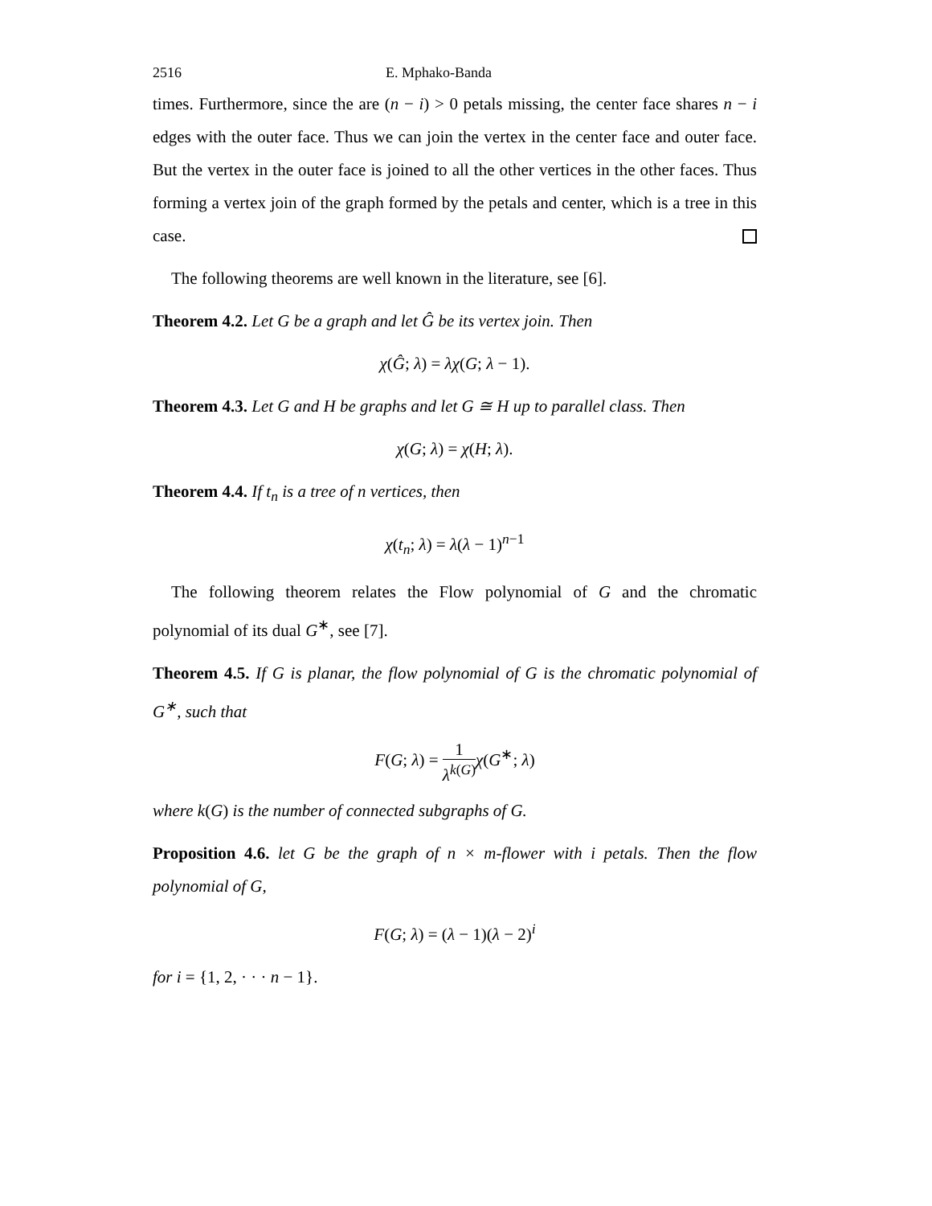2516 E. Mphako-Banda
times. Furthermore, since the are (n − i) > 0 petals missing, the center face shares n − i edges with the outer face. Thus we can join the vertex in the center face and outer face. But the vertex in the outer face is joined to all the other vertices in the other faces. Thus forming a vertex join of the graph formed by the petals and center, which is a tree in this case.
The following theorems are well known in the literature, see [6].
Theorem 4.2. Let G be a graph and let Ĝ be its vertex join. Then
χ(Ĝ; λ) = λχ(G; λ − 1).
Theorem 4.3. Let G and H be graphs and let G ≅ H up to parallel class. Then
χ(G; λ) = χ(H; λ).
Theorem 4.4. If t<sub>n</sub> is a tree of n vertices, then
χ(t<sub>n</sub>; λ) = λ(λ − 1)<sup>n−1</sup>
The following theorem relates the Flow polynomial of G and the chromatic polynomial of its dual G<sup>∗</sup>, see [7].
Theorem 4.5. If G is planar, the flow polynomial of G is the chromatic polynomial of G<sup>∗</sup>, such that
F(G; λ) = 1 λ<sup>k(G)</sup> χ(G<sup>∗</sup>; λ)
where k(G) is the number of connected subgraphs of G.
Proposition 4.6. let G be the graph of n × m-flower with i petals. Then the flow polynomial of G,
F(G; λ) = (λ − 1)(λ − 2)<sup>i</sup>
for i = {1, 2, · · · n − 1}.